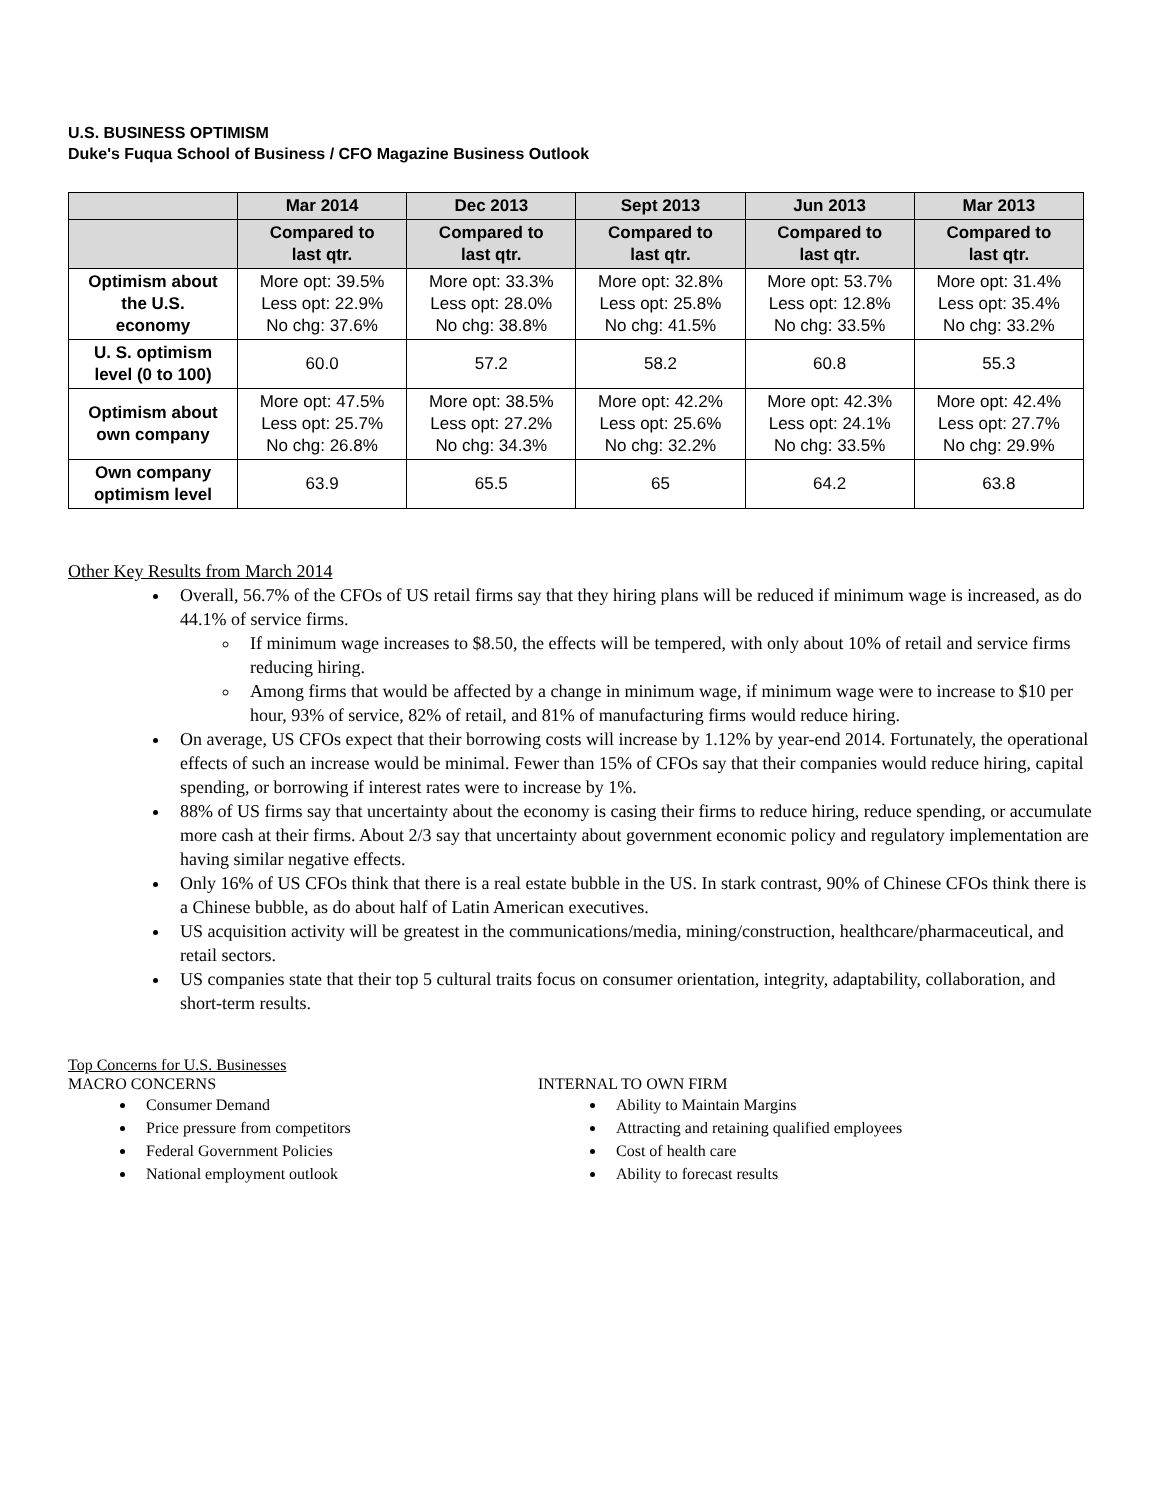U.S. BUSINESS OPTIMISM
Duke's Fuqua School of Business / CFO Magazine Business Outlook
| | Mar 2014 | Dec 2013 | Sept 2013 | Jun 2013 | Mar 2013 |
| --- | --- | --- | --- | --- | --- |
| | Compared to last qtr. | Compared to last qtr. | Compared to last qtr. | Compared to last qtr. | Compared to last qtr. |
| Optimism about the U.S. economy | More opt: 39.5% Less opt: 22.9% No chg: 37.6% | More opt: 33.3% Less opt: 28.0% No chg: 38.8% | More opt: 32.8% Less opt: 25.8% No chg: 41.5% | More opt: 53.7% Less opt: 12.8% No chg: 33.5% | More opt: 31.4% Less opt: 35.4% No chg: 33.2% |
| U. S. optimism level (0 to 100) | 60.0 | 57.2 | 58.2 | 60.8 | 55.3 |
| Optimism about own company | More opt: 47.5% Less opt: 25.7% No chg: 26.8% | More opt: 38.5% Less opt: 27.2% No chg: 34.3% | More opt: 42.2% Less opt: 25.6% No chg: 32.2% | More opt: 42.3% Less opt: 24.1% No chg: 33.5% | More opt: 42.4% Less opt: 27.7% No chg: 29.9% |
| Own company optimism level | 63.9 | 65.5 | 65 | 64.2 | 63.8 |
Other Key Results from March 2014
Overall, 56.7% of the CFOs of US retail firms say that they hiring plans will be reduced if minimum wage is increased, as do 44.1% of service firms.
If minimum wage increases to $8.50, the effects will be tempered, with only about 10% of retail and service firms reducing hiring.
Among firms that would be affected by a change in minimum wage, if minimum wage were to increase to $10 per hour, 93% of service, 82% of retail, and 81% of manufacturing firms would reduce hiring.
On average, US CFOs expect that their borrowing costs will increase by 1.12% by year-end 2014. Fortunately, the operational effects of such an increase would be minimal. Fewer than 15% of CFOs say that their companies would reduce hiring, capital spending, or borrowing if interest rates were to increase by 1%.
88% of US firms say that uncertainty about the economy is casing their firms to reduce hiring, reduce spending, or accumulate more cash at their firms. About 2/3 say that uncertainty about government economic policy and regulatory implementation are having similar negative effects.
Only 16% of US CFOs think that there is a real estate bubble in the US. In stark contrast, 90% of Chinese CFOs think there is a Chinese bubble, as do about half of Latin American executives.
US acquisition activity will be greatest in the communications/media, mining/construction, healthcare/pharmaceutical, and retail sectors.
US companies state that their top 5 cultural traits focus on consumer orientation, integrity, adaptability, collaboration, and short-term results.
Top Concerns for U.S. Businesses
MACRO CONCERNS
Consumer Demand
Price pressure from competitors
Federal Government Policies
National employment outlook
INTERNAL TO OWN FIRM
Ability to Maintain Margins
Attracting and retaining qualified employees
Cost of health care
Ability to forecast results